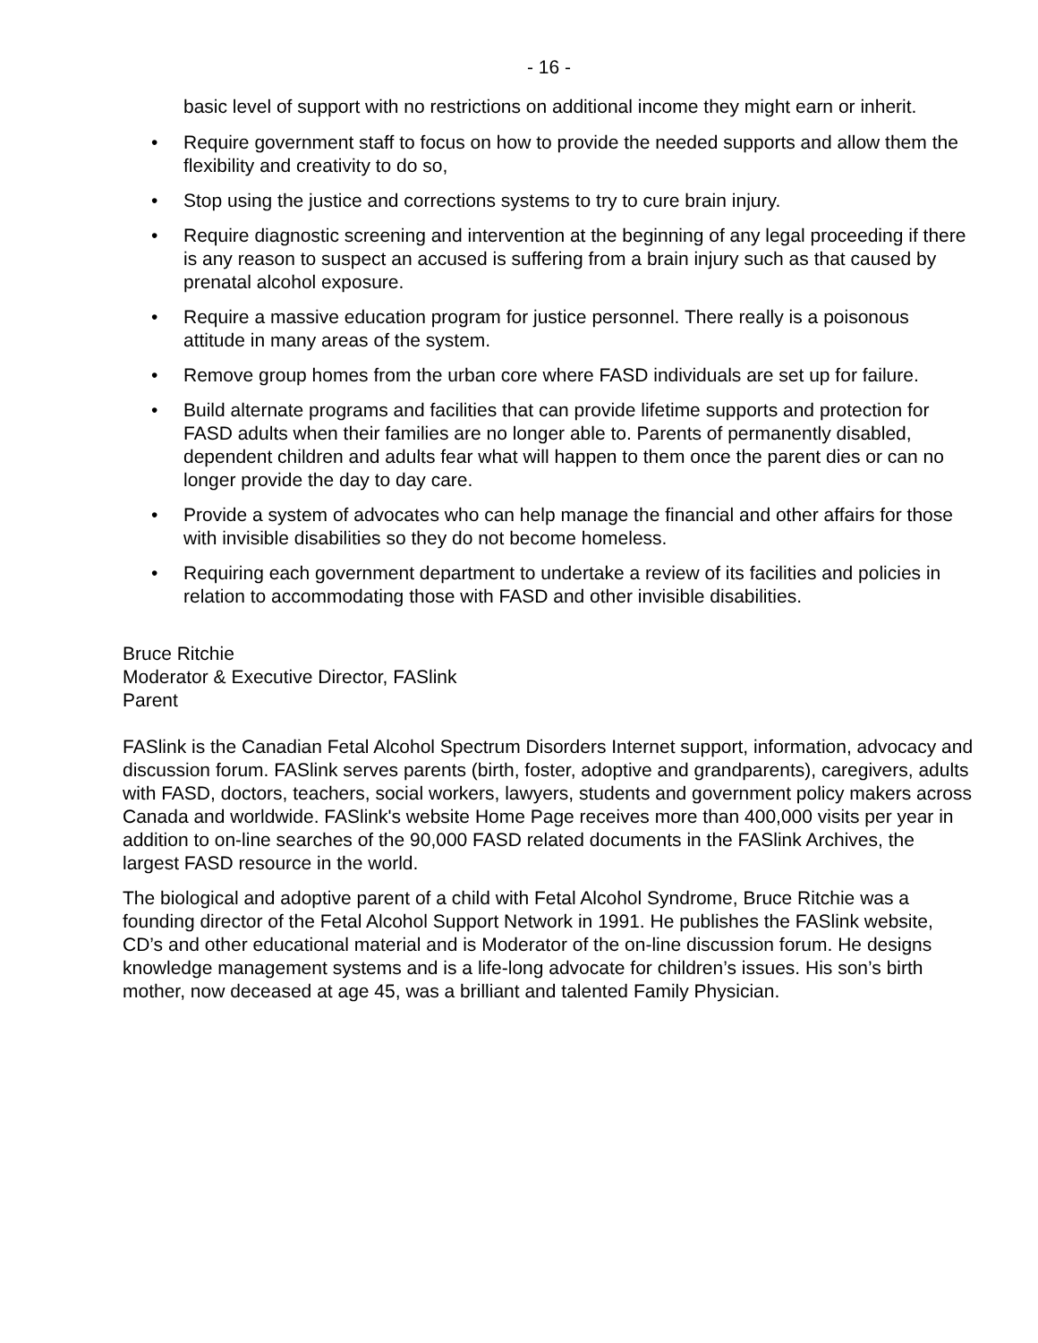- 16 -
basic level of support with no restrictions on additional income they might earn or inherit.
• Require government staff to focus on how to provide the needed supports and allow them the flexibility and creativity to do so,
• Stop using the justice and corrections systems to try to cure brain injury.
• Require diagnostic screening and intervention at the beginning of any legal proceeding if there is any reason to suspect an accused is suffering from a brain injury such as that caused by prenatal alcohol exposure.
• Require a massive education program for justice personnel. There really is a poisonous attitude in many areas of the system.
• Remove group homes from the urban core where FASD individuals are set up for failure.
• Build alternate programs and facilities that can provide lifetime supports and protection for FASD adults when their families are no longer able to. Parents of permanently disabled, dependent children and adults fear what will happen to them once the parent dies or can no longer provide the day to day care.
• Provide a system of advocates who can help manage the financial and other affairs for those with invisible disabilities so they do not become homeless.
• Requiring each government department to undertake a review of its facilities and policies in relation to accommodating those with FASD and other invisible disabilities.
Bruce Ritchie
Moderator & Executive Director, FASlink
Parent
FASlink is the Canadian Fetal Alcohol Spectrum Disorders Internet support, information, advocacy and discussion forum. FASlink serves parents (birth, foster, adoptive and grandparents), caregivers, adults with FASD, doctors, teachers, social workers, lawyers, students and government policy makers across Canada and worldwide. FASlink's website Home Page receives more than 400,000 visits per year in addition to on-line searches of the 90,000 FASD related documents in the FASlink Archives, the largest FASD resource in the world.
The biological and adoptive parent of a child with Fetal Alcohol Syndrome, Bruce Ritchie was a founding director of the Fetal Alcohol Support Network in 1991. He publishes the FASlink website, CD’s and other educational material and is Moderator of the on-line discussion forum. He designs knowledge management systems and is a life-long advocate for children’s issues. His son’s birth mother, now deceased at age 45, was a brilliant and talented Family Physician.